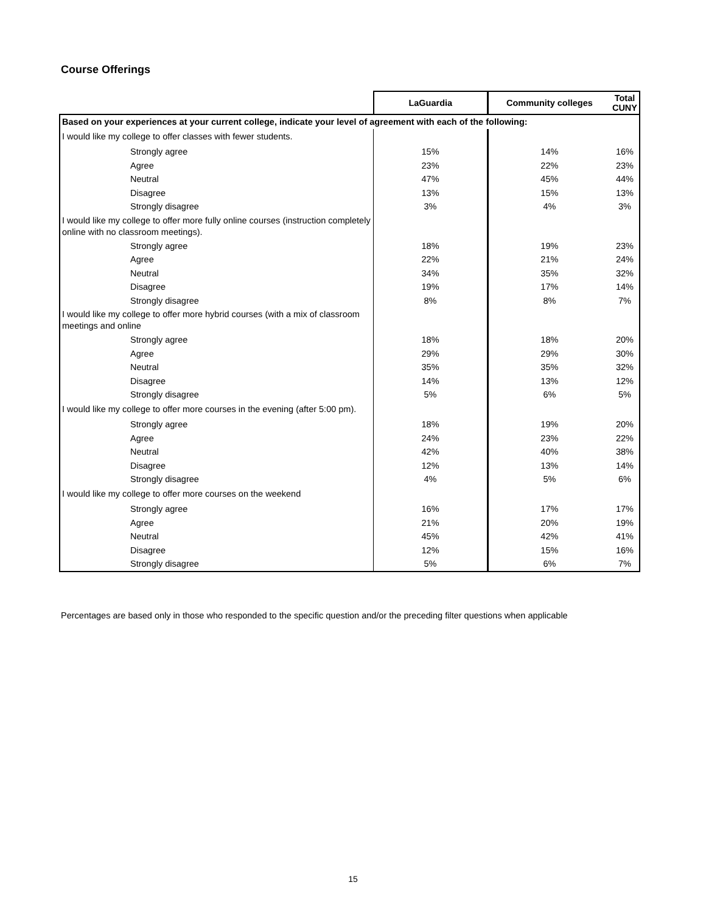Course Offerings
| | LaGuardia | Community colleges | Total CUNY |
| --- | --- | --- | --- |
| Based on your experiences at your current college, indicate your level of agreement with each of the following: | | | |
| I would like my college to offer classes with fewer students. | | | |
| Strongly agree | 15% | 14% | 16% |
| Agree | 23% | 22% | 23% |
| Neutral | 47% | 45% | 44% |
| Disagree | 13% | 15% | 13% |
| Strongly disagree | 3% | 4% | 3% |
| I would like my college to offer more fully online courses (instruction completely online with no classroom meetings). | | | |
| Strongly agree | 18% | 19% | 23% |
| Agree | 22% | 21% | 24% |
| Neutral | 34% | 35% | 32% |
| Disagree | 19% | 17% | 14% |
| Strongly disagree | 8% | 8% | 7% |
| I would like my college to offer more hybrid courses (with a mix of classroom meetings and online | | | |
| Strongly agree | 18% | 18% | 20% |
| Agree | 29% | 29% | 30% |
| Neutral | 35% | 35% | 32% |
| Disagree | 14% | 13% | 12% |
| Strongly disagree | 5% | 6% | 5% |
| I would like my college to offer more courses in the evening (after 5:00 pm). | | | |
| Strongly agree | 18% | 19% | 20% |
| Agree | 24% | 23% | 22% |
| Neutral | 42% | 40% | 38% |
| Disagree | 12% | 13% | 14% |
| Strongly disagree | 4% | 5% | 6% |
| I would like my college to offer more courses on the weekend | | | |
| Strongly agree | 16% | 17% | 17% |
| Agree | 21% | 20% | 19% |
| Neutral | 45% | 42% | 41% |
| Disagree | 12% | 15% | 16% |
| Strongly disagree | 5% | 6% | 7% |
Percentages are based only in those who responded to the specific question and/or the preceding filter questions when applicable
15